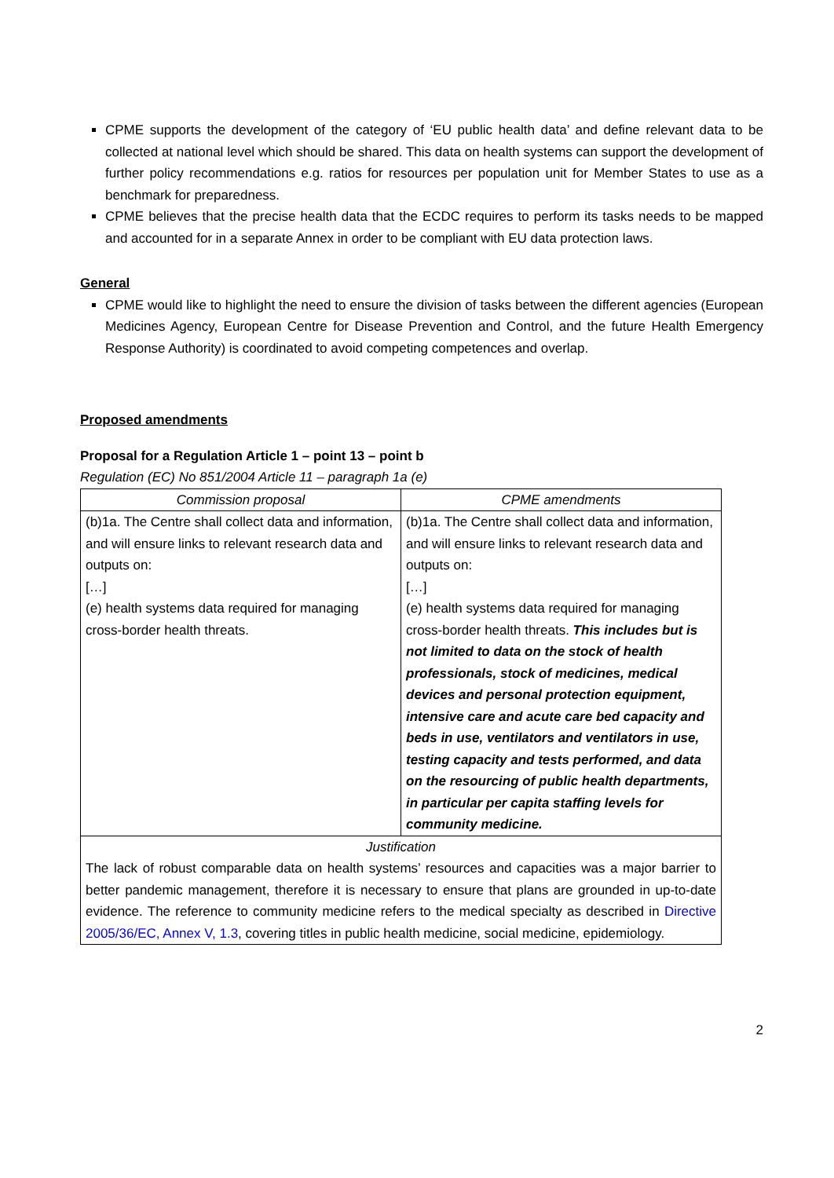CPME supports the development of the category of ‘EU public health data’ and define relevant data to be collected at national level which should be shared. This data on health systems can support the development of further policy recommendations e.g. ratios for resources per population unit for Member States to use as a benchmark for preparedness.
CPME believes that the precise health data that the ECDC requires to perform its tasks needs to be mapped and accounted for in a separate Annex in order to be compliant with EU data protection laws.
General
CPME would like to highlight the need to ensure the division of tasks between the different agencies (European Medicines Agency, European Centre for Disease Prevention and Control, and the future Health Emergency Response Authority) is coordinated to avoid competing competences and overlap.
Proposed amendments
Proposal for a Regulation Article 1 – point 13 – point b
Regulation (EC) No 851/2004 Article 11 – paragraph 1a (e)
| Commission proposal | CPME amendments |
| --- | --- |
| (b)1a. The Centre shall collect data and information, and will ensure links to relevant research data and outputs on: […] (e) health systems data required for managing cross-border health threats. | (b)1a. The Centre shall collect data and information, and will ensure links to relevant research data and outputs on: […] (e) health systems data required for managing cross-border health threats. This includes but is not limited to data on the stock of health professionals, stock of medicines, medical devices and personal protection equipment, intensive care and acute care bed capacity and beds in use, ventilators and ventilators in use, testing capacity and tests performed, and data on the resourcing of public health departments, in particular per capita staffing levels for community medicine. |
| Justification The lack of robust comparable data on health systems’ resources and capacities was a major barrier to better pandemic management, therefore it is necessary to ensure that plans are grounded in up-to-date evidence. The reference to community medicine refers to the medical specialty as described in Directive 2005/36/EC, Annex V, 1.3 , covering titles in public health medicine, social medicine, epidemiology. | |
2